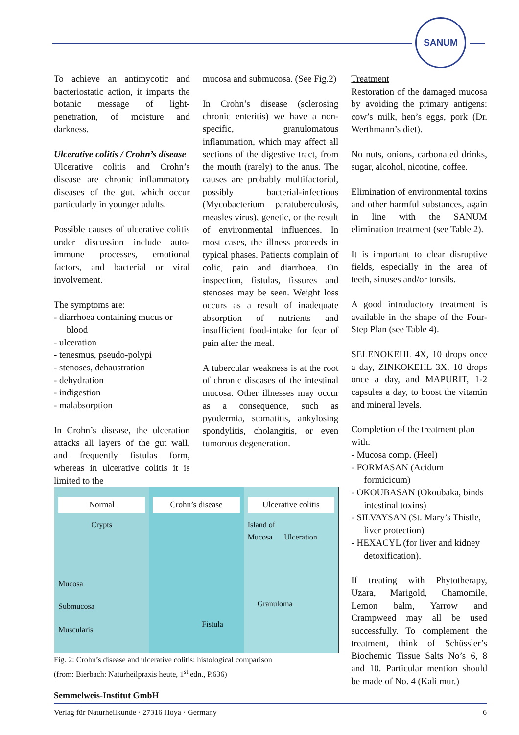SANUM
To achieve an antimycotic and bacteriostatic action, it imparts the botanic message of light-penetration, of moisture and darkness.
Ulcerative colitis / Crohn’s disease
Ulcerative colitis and Crohn’s disease are chronic inflammatory diseases of the gut, which occur particularly in younger adults.
Possible causes of ulcerative colitis under discussion include auto-immune processes, emotional factors, and bacterial or viral involvement.
The symptoms are:
- diarrhoea containing mucus or blood
- ulceration
- tenesmus, pseudo-polypi
- stenoses, dehaustration
- dehydration
- indigestion
- malabsorption
In Crohn’s disease, the ulceration attacks all layers of the gut wall, and frequently fistulas form, whereas in ulcerative colitis it is limited to the
mucosa and submucosa. (See Fig.2)
In Crohn’s disease (sclerosing chronic enteritis) we have a non-specific, granulomatous inflammation, which may affect all sections of the digestive tract, from the mouth (rarely) to the anus. The causes are probably multifactorial, possibly bacterial-infectious (Mycobacterium paratuberculosis, measles virus), genetic, or the result of environmental influences. In most cases, the illness proceeds in typical phases. Patients complain of colic, pain and diarrhoea. On inspection, fistulas, fissures and stenoses may be seen. Weight loss occurs as a result of inadequate absorption of nutrients and insufficient food-intake for fear of pain after the meal.
A tubercular weakness is at the root of chronic diseases of the intestinal mucosa. Other illnesses may occur as a consequence, such as pyodermia, stomatitis, ankylosing spondylitis, cholangitis, or even tumorous degeneration.
Treatment
Restoration of the damaged mucosa by avoiding the primary antigens: cow’s milk, hen’s eggs, pork (Dr. Werthmann’s diet).
No nuts, onions, carbonated drinks, sugar, alcohol, nicotine, coffee.
Elimination of environmental toxins and other harmful substances, again in line with the SANUM elimination treatment (see Table 2).
It is important to clear disruptive fields, especially in the area of teeth, sinuses and/or tonsils.
A good introductory treatment is available in the shape of the Four-Step Plan (see Table 4).
SELENOKEHL 4X, 10 drops once a day, ZINKOKEHL 3X, 10 drops once a day, and MAPURIT, 1-2 capsules a day, to boost the vitamin and mineral levels.
Completion of the treatment plan with:
- Mucosa comp. (Heel)
- FORMASAN (Acidum formicicum)
- OKOUBASAN (Okoubaka, binds intestinal toxins)
- SILVAYSAN (St. Mary’s Thistle, liver protection)
- HEXACYL (for liver and kidney detoxification).
If treating with Phytotherapy, Uzara, Marigold, Chamomile, Lemon balm, Yarrow and Crampweed may all be used successfully. To complement the treatment, think of Schüssler’s Biochemic Tissue Salts No’s 6, 8 and 10. Particular mention should be made of No. 4 (Kali mur.)
Normal
Crypts
Mucosa
Submucosa
Muscularis
Crohn’s disease
Fistula
Ulcerative colitis
Island of
Mucosa Ulceration
Granuloma
Fig. 2: Crohn’s disease and ulcerative colitis: histological comparison
(from: Bierbach: Naturheilpraxis heute, 1<sup>st</sup> edn., P.636)
Semmelweis-Institut GmbH
Verlag für Naturheilkunde · 27316 Hoya · Germany 6